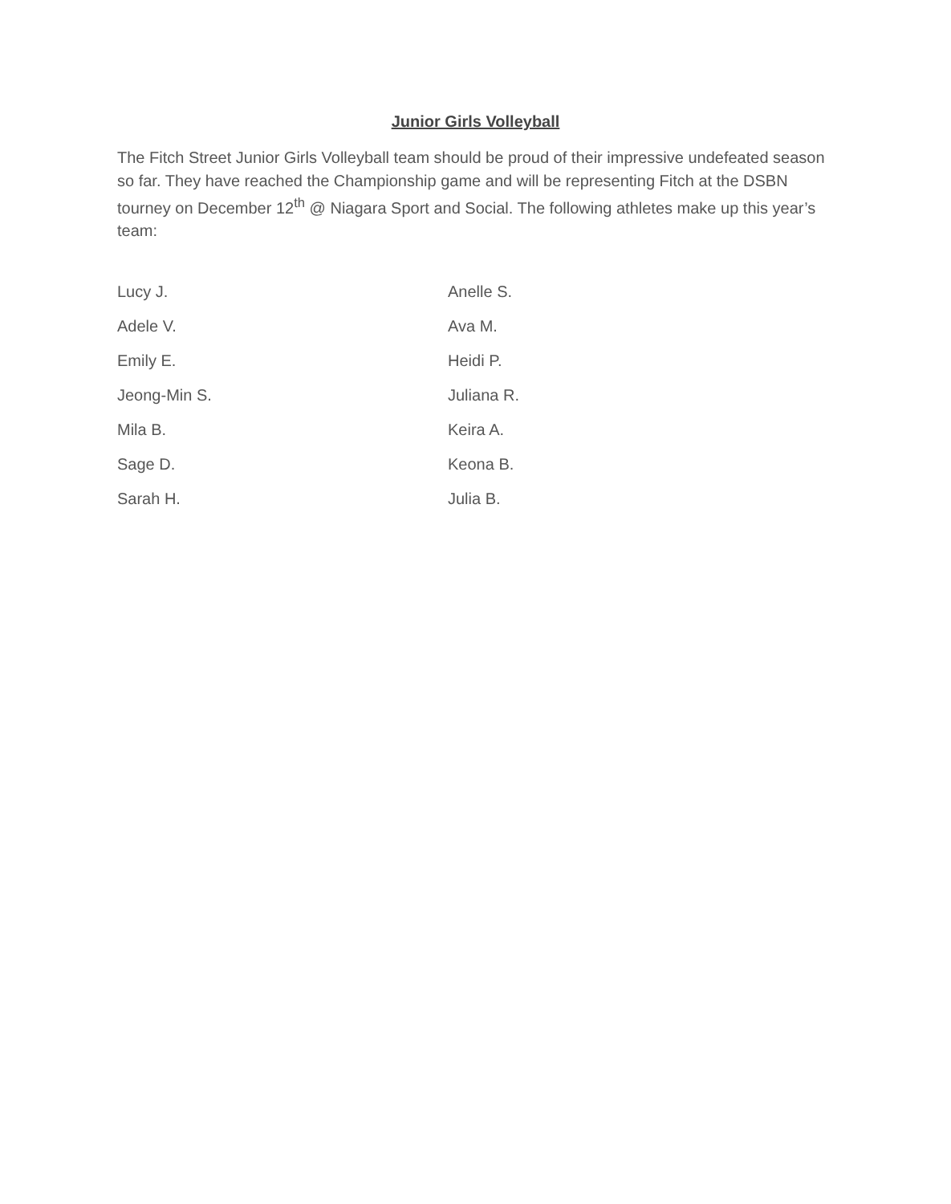Junior Girls Volleyball
The Fitch Street Junior Girls Volleyball team should be proud of their impressive undefeated season so far. They have reached the Championship game and will be representing Fitch at the DSBN tourney on December 12<sup>th</sup> @ Niagara Sport and Social. The following athletes make up this year’s team:
Lucy J.
Anelle S.
Adele V.
Ava M.
Emily E.
Heidi P.
Jeong-Min S.
Juliana R.
Mila B.
Keira A.
Sage D.
Keona B.
Sarah H.
Julia B.